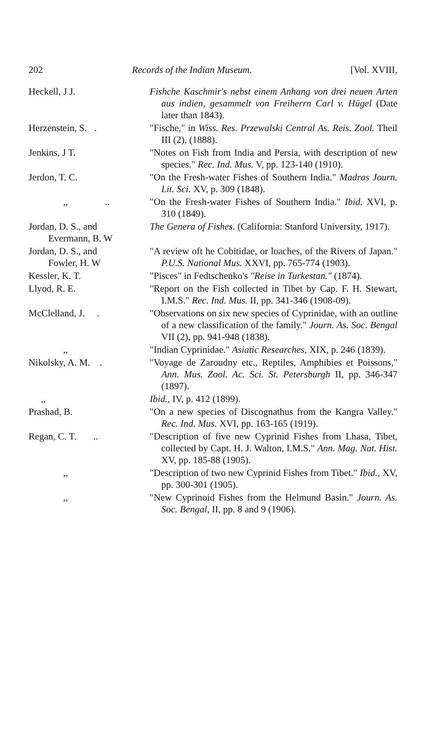202 Records of the Indian Museum. [Vol. XVIII,
Heckell, J J. Fishche Kaschmir's nebst einem Anhang von drei neuen Arten aus indien, gesammelt von Freiherrn Carl v. Hügel (Date later than 1843).
Herzenstein, S. . "Fische," in Wiss. Res. Przewalski Central As. Reis. Zool. Theil III (2), (1888).
Jenkins, J T. "Notes on Fish from India and Persia, with description of new species." Rec. Ind. Mus. V, pp. 123-140 (1910).
Jerdon, T. C. "On the Fresh-water Fishes of Southern India." Madras Journ. Lit. Sci. XV, p. 309 (1848).
,, .. "On the Fresh-water Fishes of Southern India." Ibid. XVI, p. 310 (1849).
Jordan, D. S., and
Evermann, B. W
The Genera of Fishes. (California: Stanford University, 1917).
Jordan, D. S., and
Fowler, H. W
"A review oft he Cobitidae, or loaches, of the Rivers of Japan." P.U.S. National Mus. XXVI, pp. 765-774 (1903).
Kessler, K. T. "Pisces" in Fedtschenko's "Reise in Turkestan." (1874).
Llyod, R. E. "Report on the Fish collected in Tibet by Cap. F. H. Stewart, I.M.S." Rec. Ind. Mus. II, pp. 341-346 (1908-09).
McClelland, J. . "Observations on six new species of Cyprinidae, with an outline of a new classification of the family." Journ. As. Soc. Bengal VII (2), pp. 941-948 (1838).
,, "Indian Cyprinidae." Asiatic Researches, XIX, p. 246 (1839).
Nikolsky, A. M. . "Voyage de Zaroudny etc., Reptiles, Amphibies et Poissons," Ann. Mus. Zool. Ac. Sci. St. Petersburgh II, pp. 346-347 (1897).
,, Ibid., IV, p. 412 (1899).
Prashad, B. "On a new species of Discognathus from the Kangra Valley." Rec. Ind. Mus. XVI, pp. 163-165 (1919).
Regan, C. T. .. "Description of five new Cyprinid Fishes from Lhasa, Tibet, collected by Capt. H. J. Walton, I.M.S." Ann. Mag. Nat. Hist. XV, pp. 185-88 (1905).
,, "Description of two new Cyprinid Fishes from Tibet." Ibid., XV, pp. 300-301 (1905).
,, "New Cyprinoid Fishes from the Helmund Basin." Journ. As. Soc. Bengal, II, pp. 8 and 9 (1906).